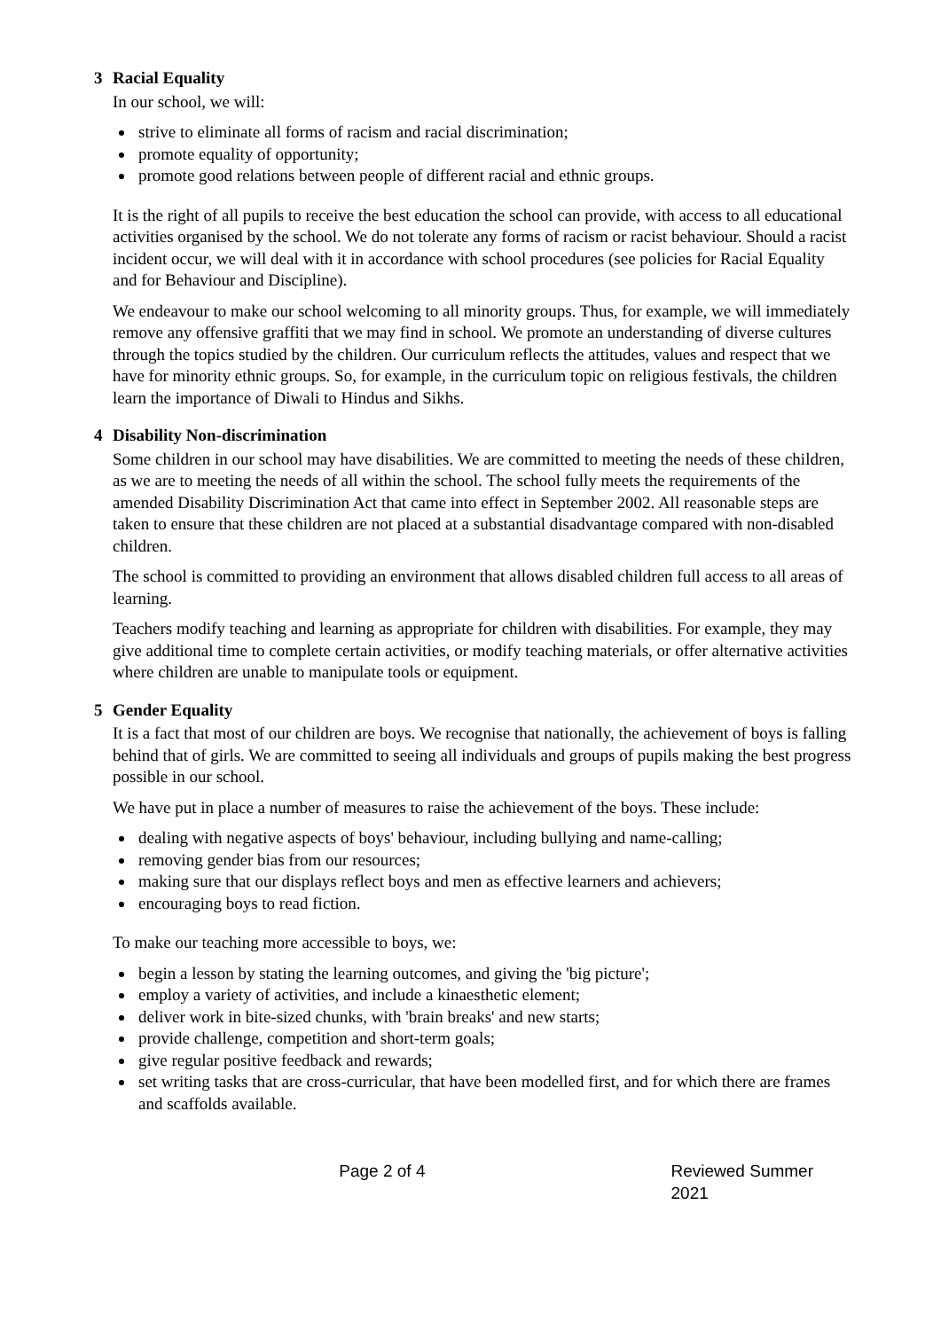3 Racial Equality
In our school, we will:
strive to eliminate all forms of racism and racial discrimination;
promote equality of opportunity;
promote good relations between people of different racial and ethnic groups.
It is the right of all pupils to receive the best education the school can provide, with access to all educational activities organised by the school. We do not tolerate any forms of racism or racist behaviour. Should a racist incident occur, we will deal with it in accordance with school procedures (see policies for Racial Equality and for Behaviour and Discipline).
We endeavour to make our school welcoming to all minority groups. Thus, for example, we will immediately remove any offensive graffiti that we may find in school. We promote an understanding of diverse cultures through the topics studied by the children. Our curriculum reflects the attitudes, values and respect that we have for minority ethnic groups. So, for example, in the curriculum topic on religious festivals, the children learn the importance of Diwali to Hindus and Sikhs.
4 Disability Non-discrimination
Some children in our school may have disabilities. We are committed to meeting the needs of these children, as we are to meeting the needs of all within the school. The school fully meets the requirements of the amended Disability Discrimination Act that came into effect in September 2002. All reasonable steps are taken to ensure that these children are not placed at a substantial disadvantage compared with non-disabled children.
The school is committed to providing an environment that allows disabled children full access to all areas of learning.
Teachers modify teaching and learning as appropriate for children with disabilities. For example, they may give additional time to complete certain activities, or modify teaching materials, or offer alternative activities where children are unable to manipulate tools or equipment.
5 Gender Equality
It is a fact that most of our children are boys. We recognise that nationally, the achievement of boys is falling behind that of girls. We are committed to seeing all individuals and groups of pupils making the best progress possible in our school.
We have put in place a number of measures to raise the achievement of the boys. These include:
dealing with negative aspects of boys' behaviour, including bullying and name-calling;
removing gender bias from our resources;
making sure that our displays reflect boys and men as effective learners and achievers;
encouraging boys to read fiction.
To make our teaching more accessible to boys, we:
begin a lesson by stating the learning outcomes, and giving the 'big picture';
employ a variety of activities, and include a kinaesthetic element;
deliver work in bite-sized chunks, with 'brain breaks' and new starts;
provide challenge, competition and short-term goals;
give regular positive feedback and rewards;
set writing tasks that are cross-curricular, that have been modelled first, and for which there are frames and scaffolds available.
Page 2 of 4 Reviewed Summer 2021